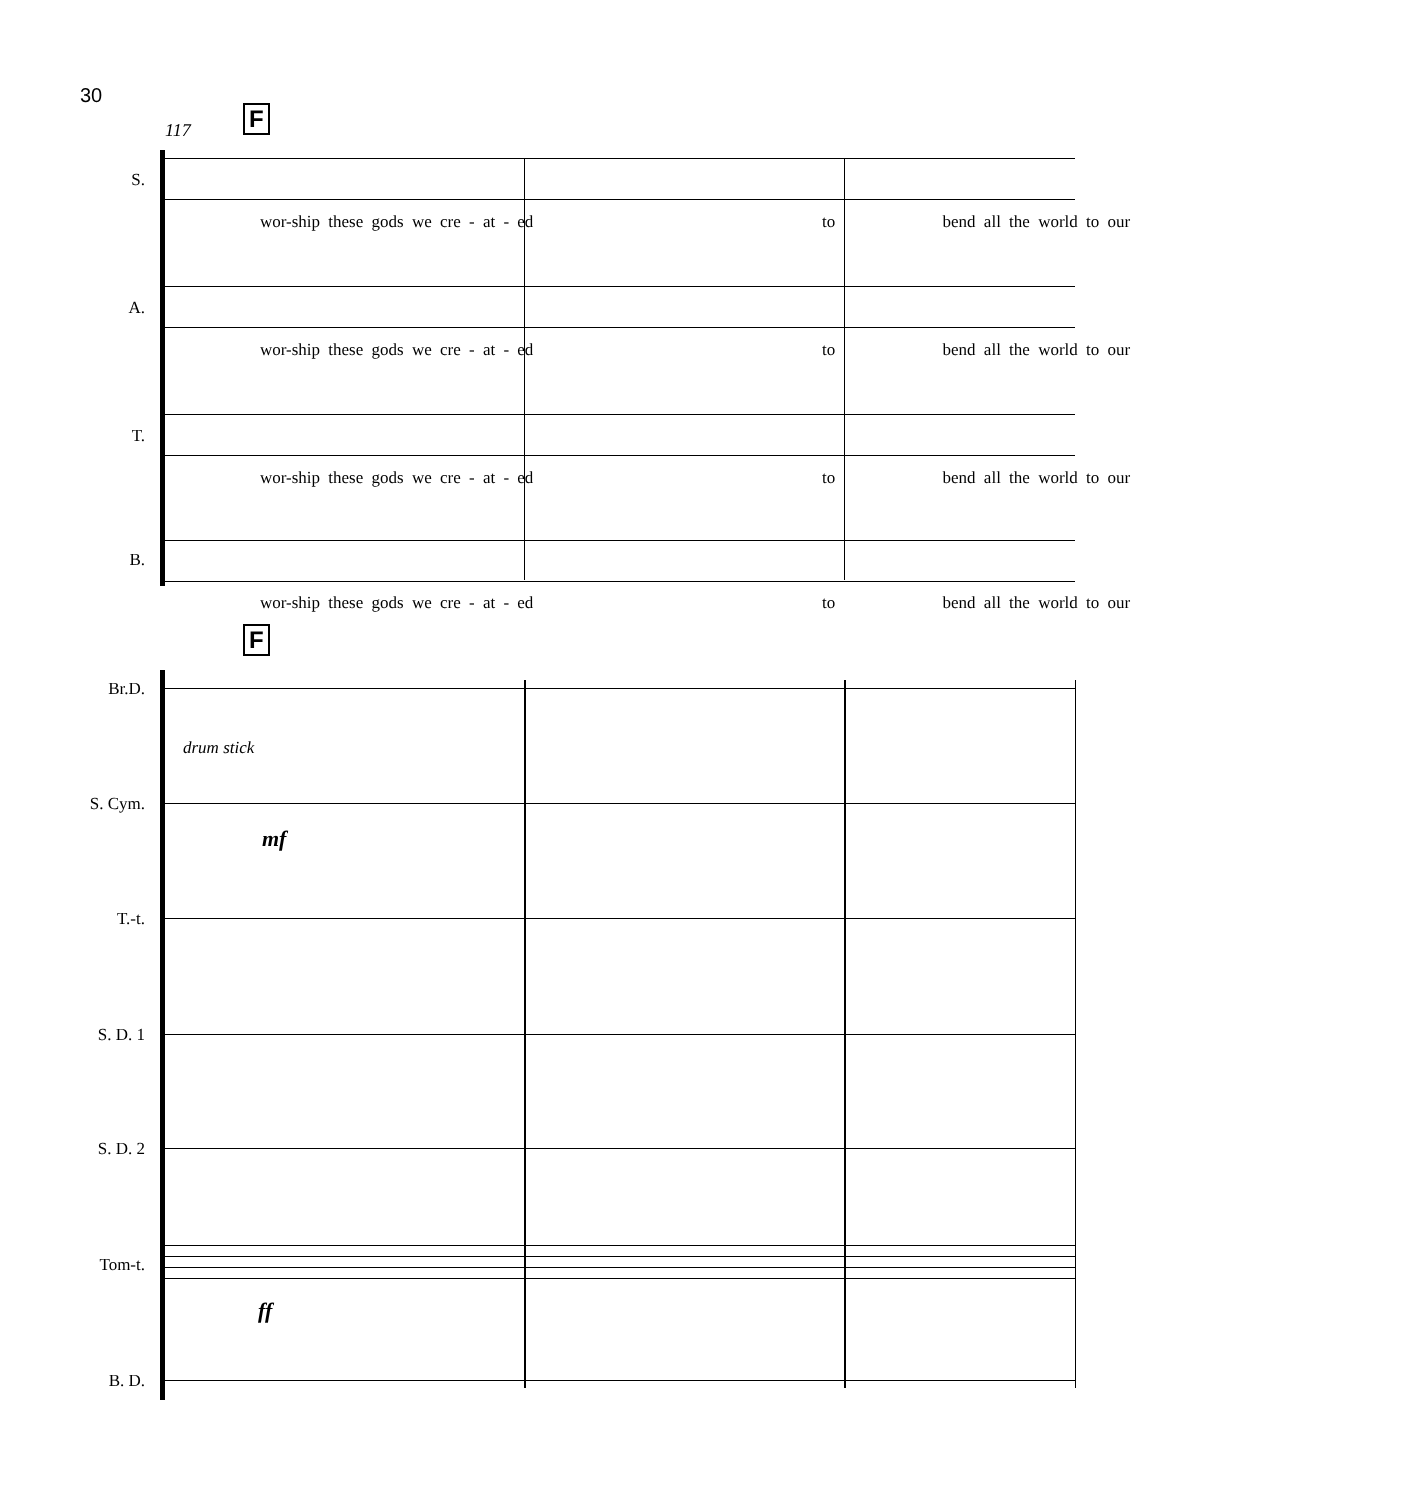30
117 F
S.
wor-ship these gods we cre - at - ed to bend all the world to our
A.
wor-ship these gods we cre - at - ed to bend all the world to our
T.
wor-ship these gods we cre - at - ed to bend all the world to our
B.
wor-ship these gods we cre - at - ed to bend all the world to our
F
Br.D.
drum stick
S. Cym.
mf
T.-t.
S. D. 1
S. D. 2
Tom-t.
ff
B. D.